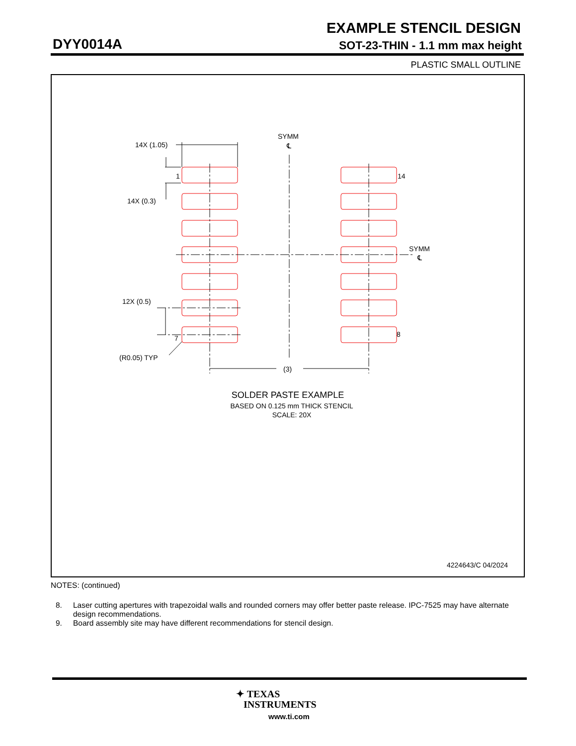EXAMPLE STENCIL DESIGN
DYY0014A SOT-23-THIN - 1.1 mm max height
PLASTIC SMALL OUTLINE
14X (1.05)
SYMM
℄
1
14
14X (0.3)
SYMM
℄
12X (0.5)
7
8
(R0.05) TYP
(3)
SOLDER PASTE EXAMPLE
BASED ON 0.125 mm THICK STENCIL
SCALE: 20X
4224643/C 04/2024
NOTES: (continued)
8. Laser cutting apertures with trapezoidal walls and rounded corners may offer better paste release. IPC-7525 may have alternate design recommendations.
9. Board assembly site may have different recommendations for stencil design.
✦ TEXAS
INSTRUMENTS
www.ti.com